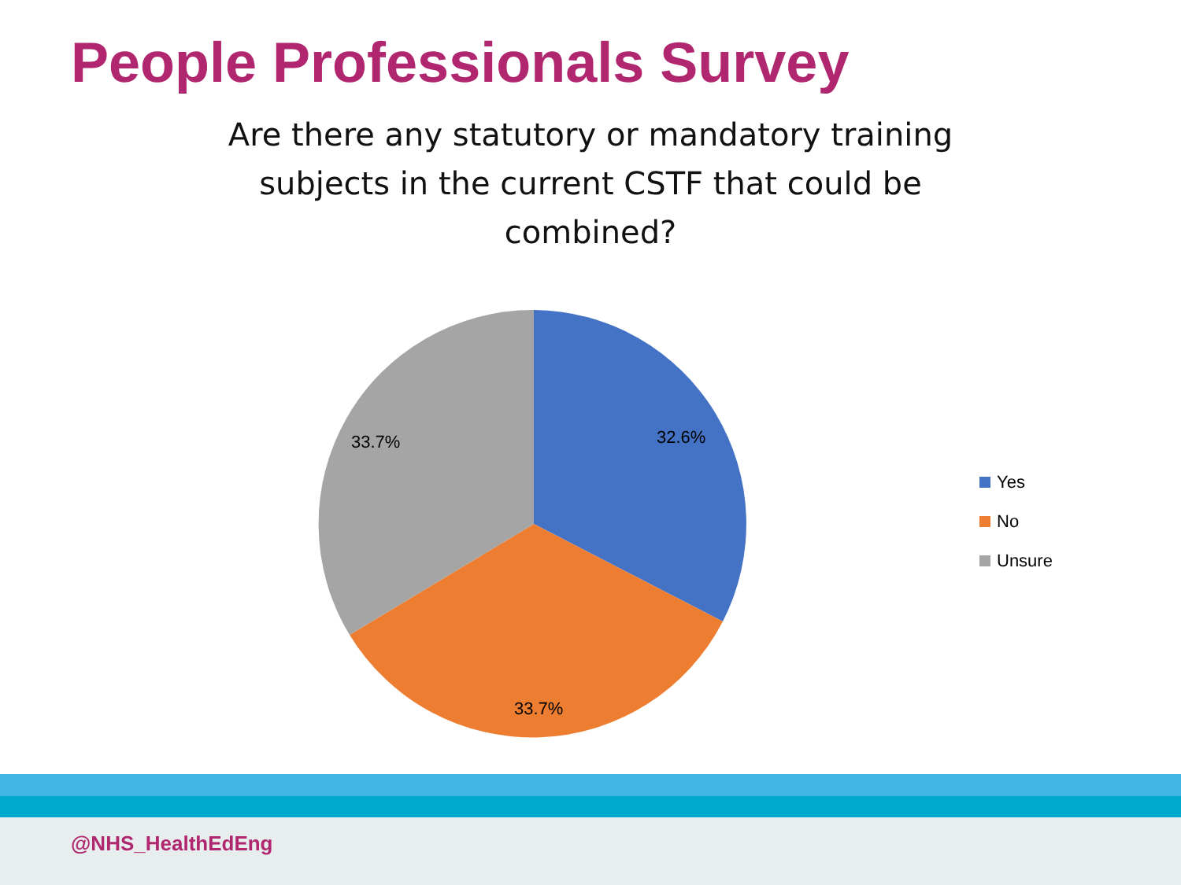People Professionals Survey
Are there any statutory or mandatory training subjects in the current CSTF that could be combined?
32.6%
33.7%
33.7%
Yes
No
Unsure
@NHS_HealthEdEng